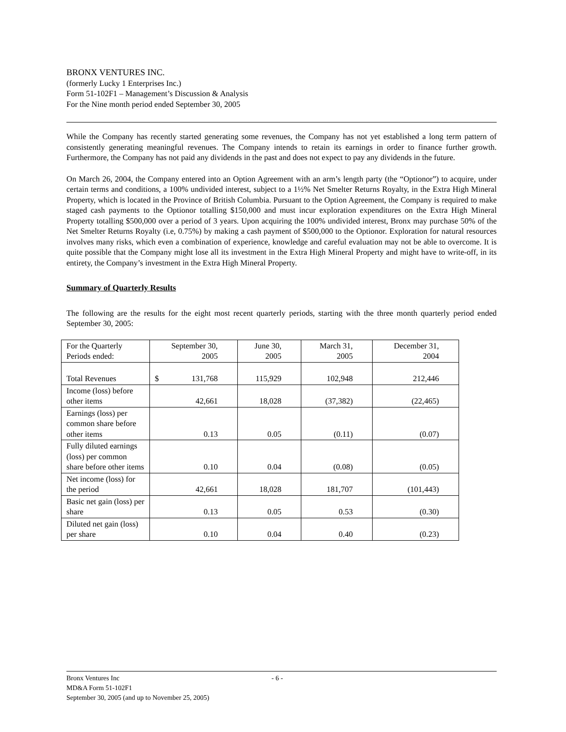BRONX VENTURES INC.
(formerly Lucky 1 Enterprises Inc.)
Form 51-102F1 – Management’s Discussion & Analysis
For the Nine month period ended September 30, 2005
While the Company has recently started generating some revenues, the Company has not yet established a long term pattern of consistently generating meaningful revenues. The Company intends to retain its earnings in order to finance further growth. Furthermore, the Company has not paid any dividends in the past and does not expect to pay any dividends in the future.
On March 26, 2004, the Company entered into an Option Agreement with an arm’s length party (the “Optionor”) to acquire, under certain terms and conditions, a 100% undivided interest, subject to a 1½% Net Smelter Returns Royalty, in the Extra High Mineral Property, which is located in the Province of British Columbia. Pursuant to the Option Agreement, the Company is required to make staged cash payments to the Optionor totalling $150,000 and must incur exploration expenditures on the Extra High Mineral Property totalling $500,000 over a period of 3 years. Upon acquiring the 100% undivided interest, Bronx may purchase 50% of the Net Smelter Returns Royalty (i.e, 0.75%) by making a cash payment of $500,000 to the Optionor. Exploration for natural resources involves many risks, which even a combination of experience, knowledge and careful evaluation may not be able to overcome. It is quite possible that the Company might lose all its investment in the Extra High Mineral Property and might have to write-off, in its entirety, the Company’s investment in the Extra High Mineral Property.
Summary of Quarterly Results
The following are the results for the eight most recent quarterly periods, starting with the three month quarterly period ended September 30, 2005:
| For the Quarterly Periods ended: | September 30, 2005 | June 30, 2005 | March 31, 2005 | December 31, 2004 |
| Total Revenues | $ 131,768 | 115,929 | 102,948 | 212,446 |
| Income (loss) before other items | 42,661 | 18,028 | (37,382) | (22,465) |
| Earnings (loss) per common share before other items | 0.13 | 0.05 | (0.11) | (0.07) |
| Fully diluted earnings (loss) per common share before other items | 0.10 | 0.04 | (0.08) | (0.05) |
| Net income (loss) for the period | 42,661 | 18,028 | 181,707 | (101,443) |
| Basic net gain (loss) per share | 0.13 | 0.05 | 0.53 | (0.30) |
| Diluted net gain (loss) per share | 0.10 | 0.04 | 0.40 | (0.23) |
Bronx Ventures Inc - 6 -
MD&A Form 51-102F1
September 30, 2005 (and up to November 25, 2005)